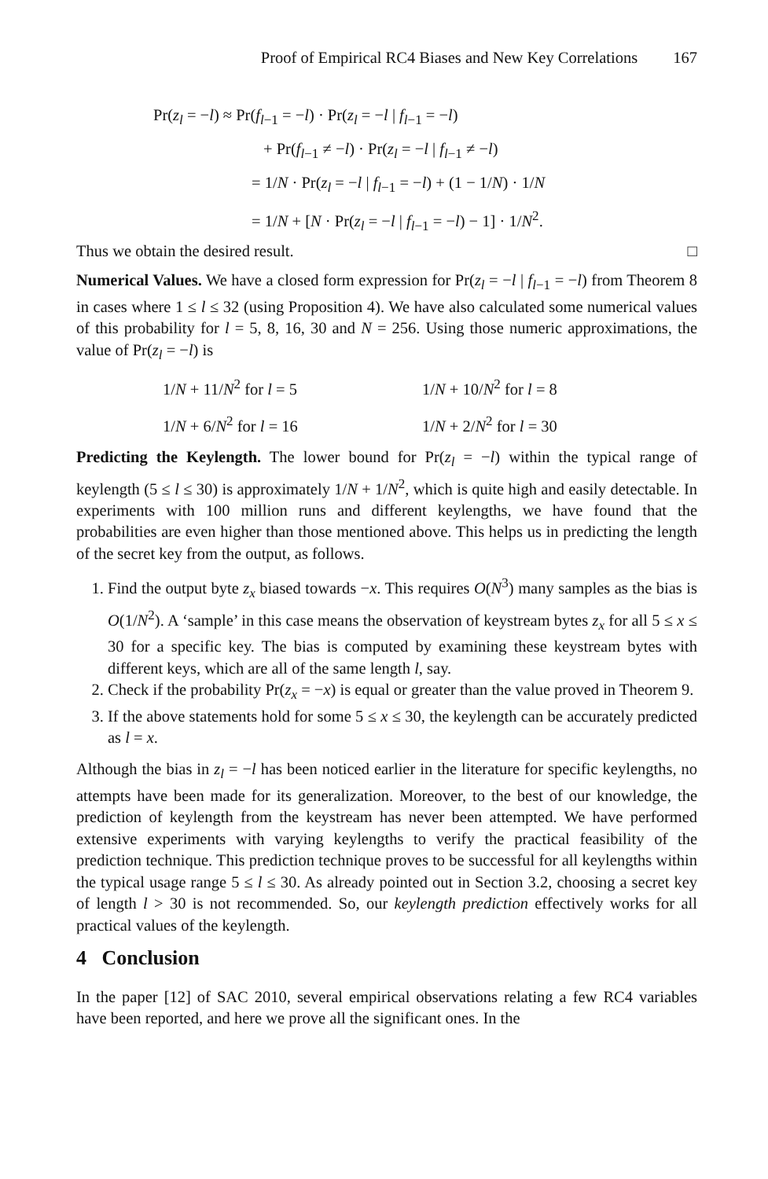Proof of Empirical RC4 Biases and New Key Correlations 167
Pr(z<sub>l</sub> = −l) ≈ Pr(f<sub>l−1</sub> = −l) · Pr(z<sub>l</sub> = −l | f<sub>l−1</sub> = −l)
+ Pr(f<sub>l−1</sub> ≠ −l) · Pr(z<sub>l</sub> = −l | f<sub>l−1</sub> ≠ −l)
= 1/N · Pr(z<sub>l</sub> = −l | f<sub>l−1</sub> = −l) + (1 − 1/N) · 1/N
= 1/N + [N · Pr(z<sub>l</sub> = −l | f<sub>l−1</sub> = −l) − 1] · 1/N<sup>2</sup>.
Thus we obtain the desired result. □
Numerical Values. We have a closed form expression for Pr(z<sub>l</sub> = −l | f<sub>l−1</sub> = −l) from Theorem 8 in cases where 1 ≤ l ≤ 32 (using Proposition 4). We have also calculated some numerical values of this probability for l = 5, 8, 16, 30 and N = 256. Using those numeric approximations, the value of Pr(z<sub>l</sub> = −l) is
1/N + 11/N<sup>2</sup> for l = 5
1/N + 10/N<sup>2</sup> for l = 8
1/N + 6/N<sup>2</sup> for l = 16
1/N + 2/N<sup>2</sup> for l = 30
Predicting the Keylength. The lower bound for Pr(z<sub>l</sub> = −l) within the typical range of keylength (5 ≤ l ≤ 30) is approximately 1/N + 1/N<sup>2</sup>, which is quite high and easily detectable. In experiments with 100 million runs and different keylengths, we have found that the probabilities are even higher than those mentioned above. This helps us in predicting the length of the secret key from the output, as follows.
1. Find the output byte z<sub>x</sub> biased towards −x. This requires O(N<sup>3</sup>) many samples as the bias is O(1/N<sup>2</sup>). A ‘sample’ in this case means the observation of keystream bytes z<sub>x</sub> for all 5 ≤ x ≤ 30 for a specific key. The bias is computed by examining these keystream bytes with different keys, which are all of the same length l, say.
2. Check if the probability Pr(z<sub>x</sub> = −x) is equal or greater than the value proved in Theorem 9.
3. If the above statements hold for some 5 ≤ x ≤ 30, the keylength can be accurately predicted as l = x.
Although the bias in z<sub>l</sub> = −l has been noticed earlier in the literature for specific keylengths, no attempts have been made for its generalization. Moreover, to the best of our knowledge, the prediction of keylength from the keystream has never been attempted. We have performed extensive experiments with varying keylengths to verify the practical feasibility of the prediction technique. This prediction technique proves to be successful for all keylengths within the typical usage range 5 ≤ l ≤ 30. As already pointed out in Section 3.2, choosing a secret key of length l > 30 is not recommended. So, our keylength prediction effectively works for all practical values of the keylength.
4 Conclusion
In the paper [12] of SAC 2010, several empirical observations relating a few RC4 variables have been reported, and here we prove all the significant ones. In the